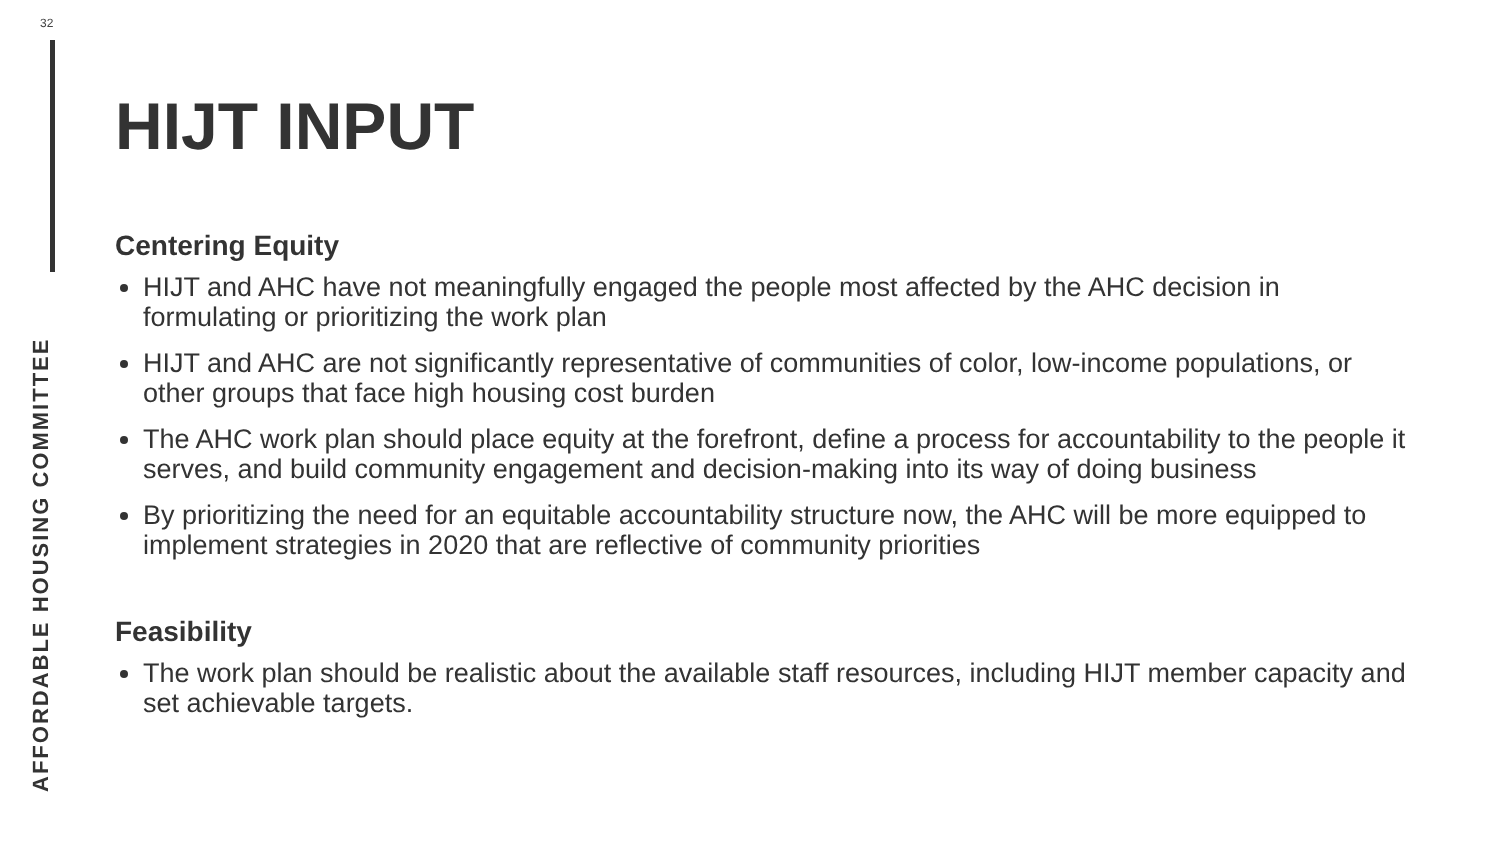32
HIJT INPUT
Centering Equity
HIJT and AHC have not meaningfully engaged the people most affected by the AHC decision in formulating or prioritizing the work plan
HIJT and AHC are not significantly representative of communities of color, low-income populations, or other groups that face high housing cost burden
The AHC work plan should place equity at the forefront, define a process for accountability to the people it serves, and build community engagement and decision-making into its way of doing business
By prioritizing the need for an equitable accountability structure now, the AHC will be more equipped to implement strategies in 2020 that are reflective of community priorities
Feasibility
The work plan should be realistic about the available staff resources, including HIJT member capacity and set achievable targets.
AFFORDABLE HOUSING COMMITTEE